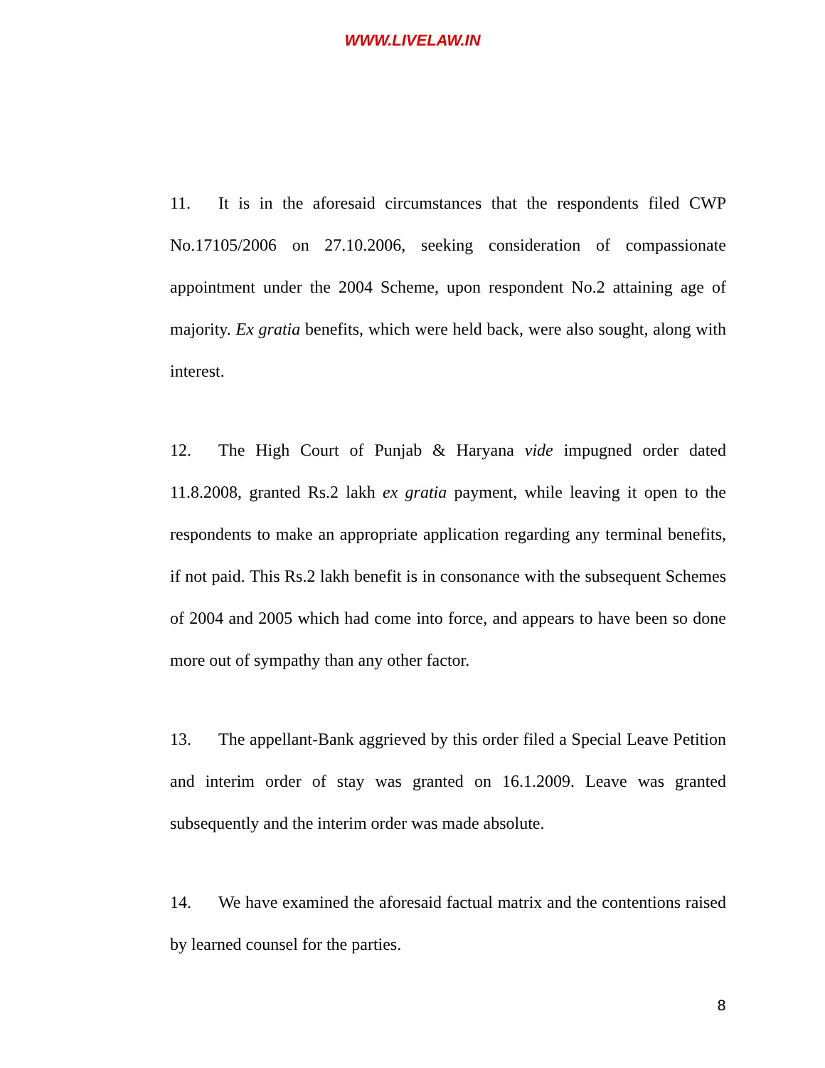WWW.LIVELAW.IN
11. It is in the aforesaid circumstances that the respondents filed CWP No.17105/2006 on 27.10.2006, seeking consideration of compassionate appointment under the 2004 Scheme, upon respondent No.2 attaining age of majority. Ex gratia benefits, which were held back, were also sought, along with interest.
12. The High Court of Punjab & Haryana vide impugned order dated 11.8.2008, granted Rs.2 lakh ex gratia payment, while leaving it open to the respondents to make an appropriate application regarding any terminal benefits, if not paid. This Rs.2 lakh benefit is in consonance with the subsequent Schemes of 2004 and 2005 which had come into force, and appears to have been so done more out of sympathy than any other factor.
13. The appellant-Bank aggrieved by this order filed a Special Leave Petition and interim order of stay was granted on 16.1.2009. Leave was granted subsequently and the interim order was made absolute.
14. We have examined the aforesaid factual matrix and the contentions raised by learned counsel for the parties.
8